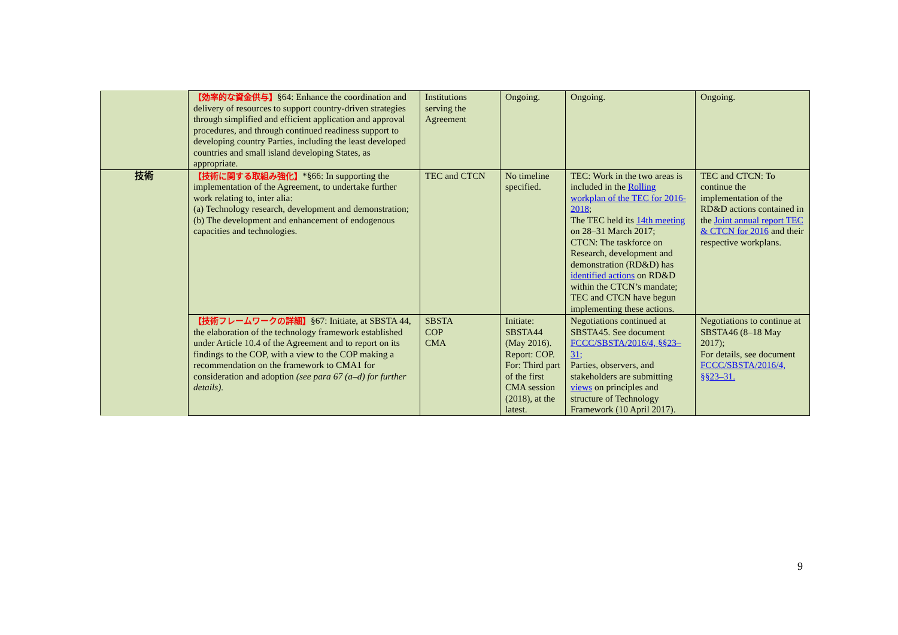| | 【効率的な資金供与】 §64: Enhance the coordination and delivery of resources to support country-driven strategies through simplified and efficient application and approval procedures, and through continued readiness support to developing country Parties, including the least developed countries and small island developing States, as appropriate. | Institutions serving the Agreement | Ongoing. | Ongoing. | Ongoing. |
| 技術 | 【技術に関する取組み強化】 *§66: In supporting the implementation of the Agreement, to undertake further work relating to, inter alia: (a) Technology research, development and demonstration; (b) The development and enhancement of endogenous capacities and technologies. | TEC and CTCN | No timeline specified. | TEC: Work in the two areas is included in the Rolling workplan of the TEC for 2016-2018 ; The TEC held its 14th meeting on 28–31 March 2017; CTCN: The taskforce on Research, development and demonstration (RD&D) has identified actions on RD&D within the CTCN’s mandate; TEC and CTCN have begun implementing these actions. | TEC and CTCN: To continue the implementation of the RD&D actions contained in the Joint annual report TEC & CTCN for 2016 and their respective workplans. |
| | 【技術フレームワークの詳細】 §67: Initiate, at SBSTA 44, the elaboration of the technology framework established under Article 10.4 of the Agreement and to report on its findings to the COP, with a view to the COP making a recommendation on the framework to CMA1 for consideration and adoption (see para 67 (a–d) for further details). | SBSTA COP CMA | Initiate: SBSTA44 (May 2016). Report: COP. For: Third part of the first CMA session (2018), at the latest. | Negotiations continued at SBSTA45. See document FCCC/SBSTA/2016/4, §§23–31; Parties, observers, and stakeholders are submitting views on principles and structure of Technology Framework (10 April 2017). | Negotiations to continue at SBSTA46 (8–18 May 2017); For details, see document FCCC/SBSTA/2016/4, §§23–31. |
9